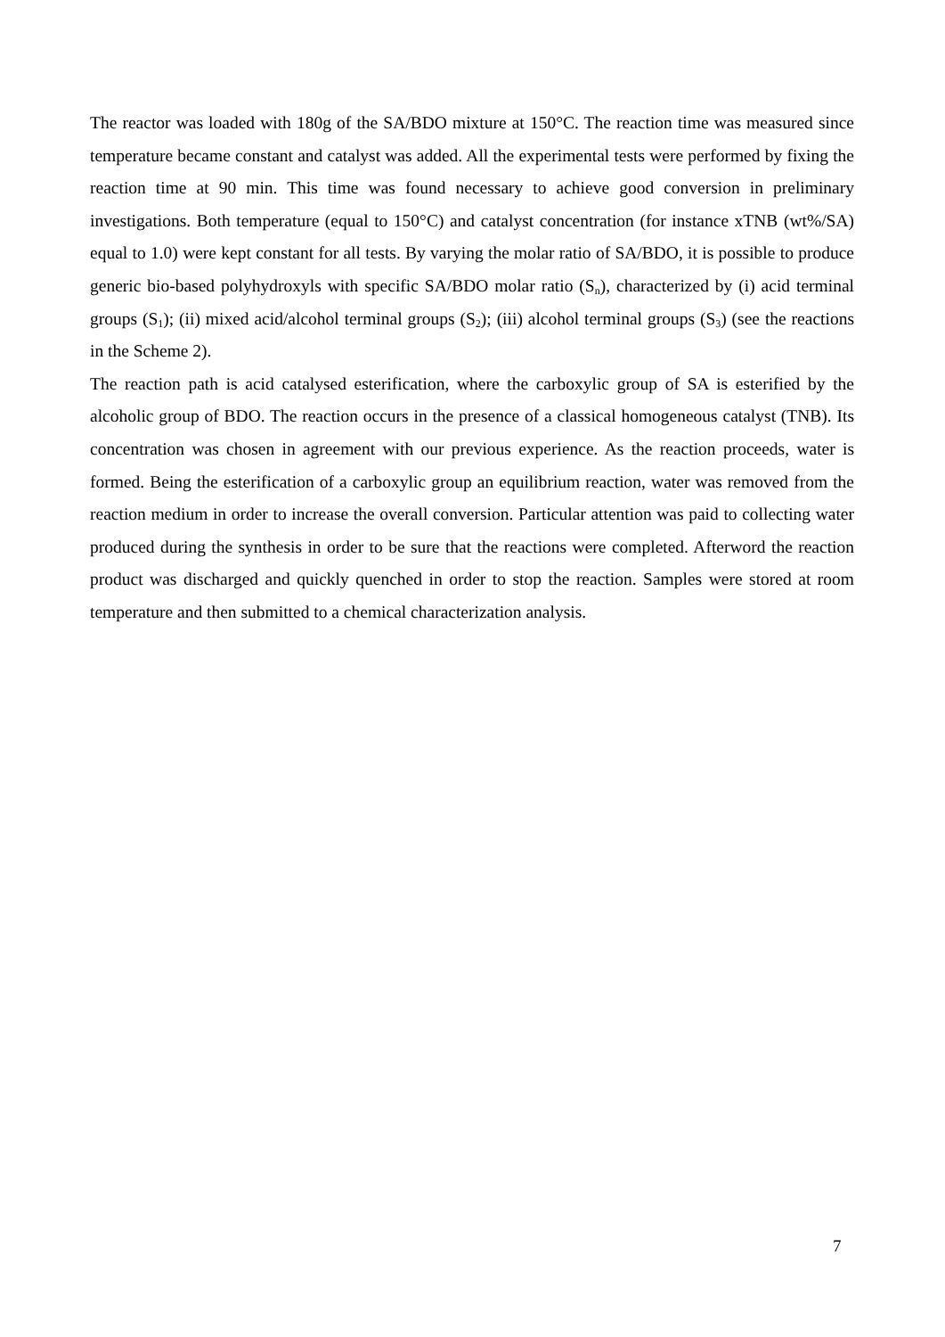The reactor was loaded with 180g of the SA/BDO mixture at 150°C. The reaction time was measured since temperature became constant and catalyst was added. All the experimental tests were performed by fixing the reaction time at 90 min. This time was found necessary to achieve good conversion in preliminary investigations. Both temperature (equal to 150°C) and catalyst concentration (for instance xTNB (wt%/SA) equal to 1.0) were kept constant for all tests. By varying the molar ratio of SA/BDO, it is possible to produce generic bio-based polyhydroxyls with specific SA/BDO molar ratio (S<sub>n</sub>), characterized by (i) acid terminal groups (S<sub>1</sub>); (ii) mixed acid/alcohol terminal groups (S<sub>2</sub>); (iii) alcohol terminal groups (S<sub>3</sub>) (see the reactions in the Scheme 2).
The reaction path is acid catalysed esterification, where the carboxylic group of SA is esterified by the alcoholic group of BDO. The reaction occurs in the presence of a classical homogeneous catalyst (TNB). Its concentration was chosen in agreement with our previous experience. As the reaction proceeds, water is formed. Being the esterification of a carboxylic group an equilibrium reaction, water was removed from the reaction medium in order to increase the overall conversion. Particular attention was paid to collecting water produced during the synthesis in order to be sure that the reactions were completed. Afterword the reaction product was discharged and quickly quenched in order to stop the reaction. Samples were stored at room temperature and then submitted to a chemical characterization analysis.
7